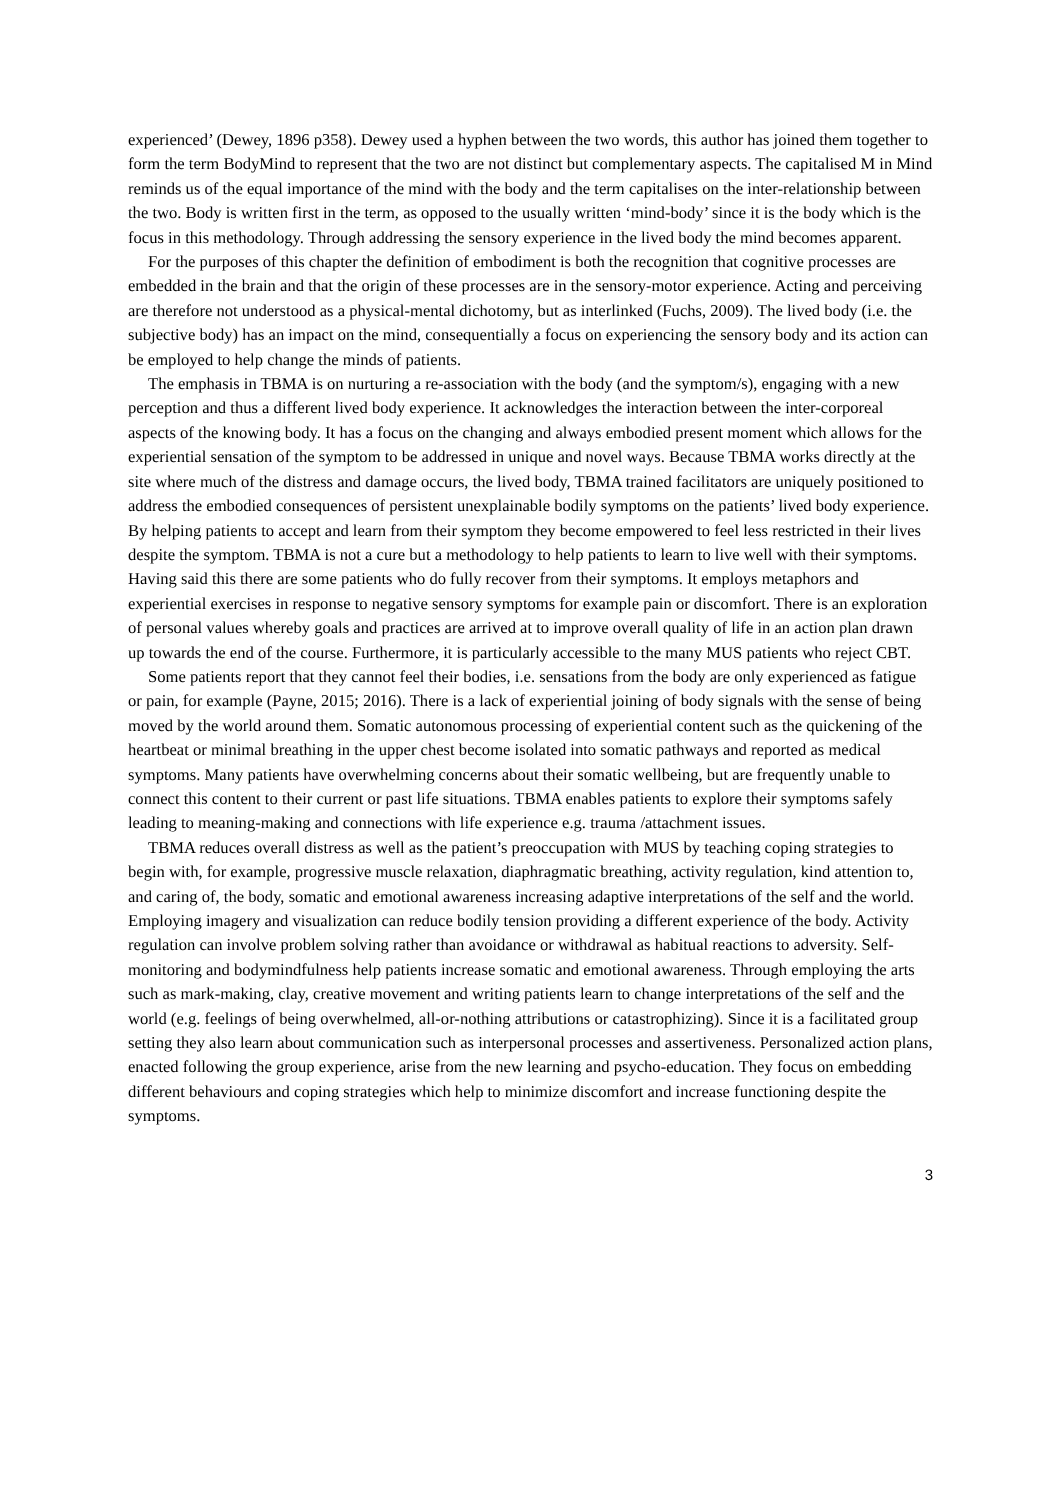experienced’ (Dewey, 1896 p358). Dewey used a hyphen between the two words, this author has joined them together to form the term BodyMind to represent that the two are not distinct but complementary aspects. The capitalised M in Mind reminds us of the equal importance of the mind with the body and the term capitalises on the inter-relationship between the two. Body is written first in the term, as opposed to the usually written ‘mind-body’ since it is the body which is the focus in this methodology. Through addressing the sensory experience in the lived body the mind becomes apparent.
For the purposes of this chapter the definition of embodiment is both the recognition that cognitive processes are embedded in the brain and that the origin of these processes are in the sensory-motor experience. Acting and perceiving are therefore not understood as a physical-mental dichotomy, but as interlinked (Fuchs, 2009). The lived body (i.e. the subjective body) has an impact on the mind, consequentially a focus on experiencing the sensory body and its action can be employed to help change the minds of patients.
The emphasis in TBMA is on nurturing a re-association with the body (and the symptom/s), engaging with a new perception and thus a different lived body experience. It acknowledges the interaction between the inter-corporeal aspects of the knowing body. It has a focus on the changing and always embodied present moment which allows for the experiential sensation of the symptom to be addressed in unique and novel ways. Because TBMA works directly at the site where much of the distress and damage occurs, the lived body, TBMA trained facilitators are uniquely positioned to address the embodied consequences of persistent unexplainable bodily symptoms on the patients’ lived body experience. By helping patients to accept and learn from their symptom they become empowered to feel less restricted in their lives despite the symptom. TBMA is not a cure but a methodology to help patients to learn to live well with their symptoms. Having said this there are some patients who do fully recover from their symptoms. It employs metaphors and experiential exercises in response to negative sensory symptoms for example pain or discomfort. There is an exploration of personal values whereby goals and practices are arrived at to improve overall quality of life in an action plan drawn up towards the end of the course. Furthermore, it is particularly accessible to the many MUS patients who reject CBT.
Some patients report that they cannot feel their bodies, i.e. sensations from the body are only experienced as fatigue or pain, for example (Payne, 2015; 2016). There is a lack of experiential joining of body signals with the sense of being moved by the world around them. Somatic autonomous processing of experiential content such as the quickening of the heartbeat or minimal breathing in the upper chest become isolated into somatic pathways and reported as medical symptoms. Many patients have overwhelming concerns about their somatic wellbeing, but are frequently unable to connect this content to their current or past life situations. TBMA enables patients to explore their symptoms safely leading to meaning-making and connections with life experience e.g. trauma /attachment issues.
TBMA reduces overall distress as well as the patient’s preoccupation with MUS by teaching coping strategies to begin with, for example, progressive muscle relaxation, diaphragmatic breathing, activity regulation, kind attention to, and caring of, the body, somatic and emotional awareness increasing adaptive interpretations of the self and the world. Employing imagery and visualization can reduce bodily tension providing a different experience of the body. Activity regulation can involve problem solving rather than avoidance or withdrawal as habitual reactions to adversity. Self-monitoring and bodymindfulness help patients increase somatic and emotional awareness. Through employing the arts such as mark-making, clay, creative movement and writing patients learn to change interpretations of the self and the world (e.g. feelings of being overwhelmed, all-or-nothing attributions or catastrophizing). Since it is a facilitated group setting they also learn about communication such as interpersonal processes and assertiveness. Personalized action plans, enacted following the group experience, arise from the new learning and psycho-education. They focus on embedding different behaviours and coping strategies which help to minimize discomfort and increase functioning despite the symptoms.
3